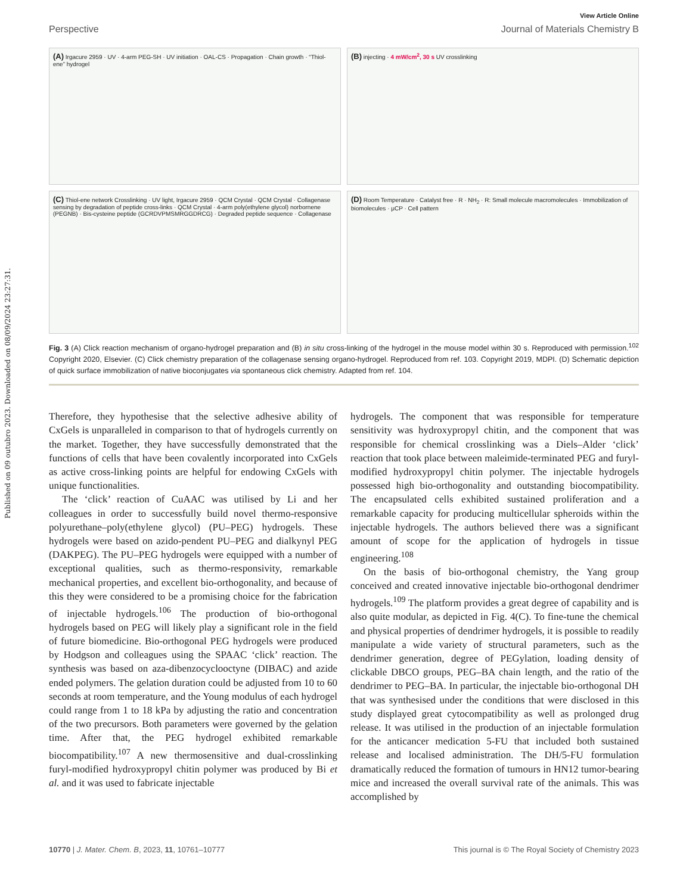Published on 09 outubro 2023. Downloaded on 08/09/2024 23:27:31.
View Article Online
Perspective Journal of Materials Chemistry B
(A) Irgacure 2959 · UV · 4-arm PEG-SH · UV initiation · OAL-CS · Propagation · Chain growth · “Thiol-ene” hydrogel
(B) injecting · 4 mW/cm<sup>2</sup>, 30 s UV crosslinking
(C) Thiol-ene network Crosslinking · UV light, Irgacure 2959 · QCM Crystal · QCM Crystal · Collagenase sensing by degradation of peptide cross-links · QCM Crystal · 4-arm poly(ethylene glycol) norbornene (PEGNB) · Bis-cysteine peptide (GCRDVPMSMRGGDRCG) · Degraded peptide sequence · Collagenase
(D) Room Temperature · Catalyst free · R · NH<sub>2</sub> · R: Small molecule macromolecules · Immobilization of biomolecules · μCP · Cell pattern
Fig. 3 (A) Click reaction mechanism of organo-hydrogel preparation and (B) in situ cross-linking of the hydrogel in the mouse model within 30 s. Reproduced with permission.<sup>102</sup> Copyright 2020, Elsevier. (C) Click chemistry preparation of the collagenase sensing organo-hydrogel. Reproduced from ref. 103. Copyright 2019, MDPI. (D) Schematic depiction of quick surface immobilization of native bioconjugates via spontaneous click chemistry. Adapted from ref. 104.
Therefore, they hypothesise that the selective adhesive ability of CxGels is unparalleled in comparison to that of hydrogels currently on the market. Together, they have successfully demonstrated that the functions of cells that have been covalently incorporated into CxGels as active cross-linking points are helpful for endowing CxGels with unique functionalities.
The ‘click’ reaction of CuAAC was utilised by Li and her colleagues in order to successfully build novel thermo-responsive polyurethane–poly(ethylene glycol) (PU–PEG) hydrogels. These hydrogels were based on azido-pendent PU–PEG and dialkynyl PEG (DAKPEG). The PU–PEG hydrogels were equipped with a number of exceptional qualities, such as thermo-responsivity, remarkable mechanical properties, and excellent bio-orthogonality, and because of this they were considered to be a promising choice for the fabrication of injectable hydrogels.<sup>106</sup> The production of bio-orthogonal hydrogels based on PEG will likely play a significant role in the field of future biomedicine. Bio-orthogonal PEG hydrogels were produced by Hodgson and colleagues using the SPAAC ‘click’ reaction. The synthesis was based on aza-dibenzocyclooctyne (DIBAC) and azide ended polymers. The gelation duration could be adjusted from 10 to 60 seconds at room temperature, and the Young modulus of each hydrogel could range from 1 to 18 kPa by adjusting the ratio and concentration of the two precursors. Both parameters were governed by the gelation time. After that, the PEG hydrogel exhibited remarkable biocompatibility.<sup>107</sup> A new thermosensitive and dual-crosslinking furyl-modified hydroxypropyl chitin polymer was produced by Bi et al. and it was used to fabricate injectable
hydrogels. The component that was responsible for temperature sensitivity was hydroxypropyl chitin, and the component that was responsible for chemical crosslinking was a Diels–Alder ‘click’ reaction that took place between maleimide-terminated PEG and furyl-modified hydroxypropyl chitin polymer. The injectable hydrogels possessed high bio-orthogonality and outstanding biocompatibility. The encapsulated cells exhibited sustained proliferation and a remarkable capacity for producing multicellular spheroids within the injectable hydrogels. The authors believed there was a significant amount of scope for the application of hydrogels in tissue engineering.<sup>108</sup>
On the basis of bio-orthogonal chemistry, the Yang group conceived and created innovative injectable bio-orthogonal dendrimer hydrogels.<sup>109</sup> The platform provides a great degree of capability and is also quite modular, as depicted in Fig. 4(C). To fine-tune the chemical and physical properties of dendrimer hydrogels, it is possible to readily manipulate a wide variety of structural parameters, such as the dendrimer generation, degree of PEGylation, loading density of clickable DBCO groups, PEG–BA chain length, and the ratio of the dendrimer to PEG–BA. In particular, the injectable bio-orthogonal DH that was synthesised under the conditions that were disclosed in this study displayed great cytocompatibility as well as prolonged drug release. It was utilised in the production of an injectable formulation for the anticancer medication 5-FU that included both sustained release and localised administration. The DH/5-FU formulation dramatically reduced the formation of tumours in HN12 tumor-bearing mice and increased the overall survival rate of the animals. This was accomplished by
10770 | J. Mater. Chem. B, 2023, 11, 10761–10777 This journal is © The Royal Society of Chemistry 2023